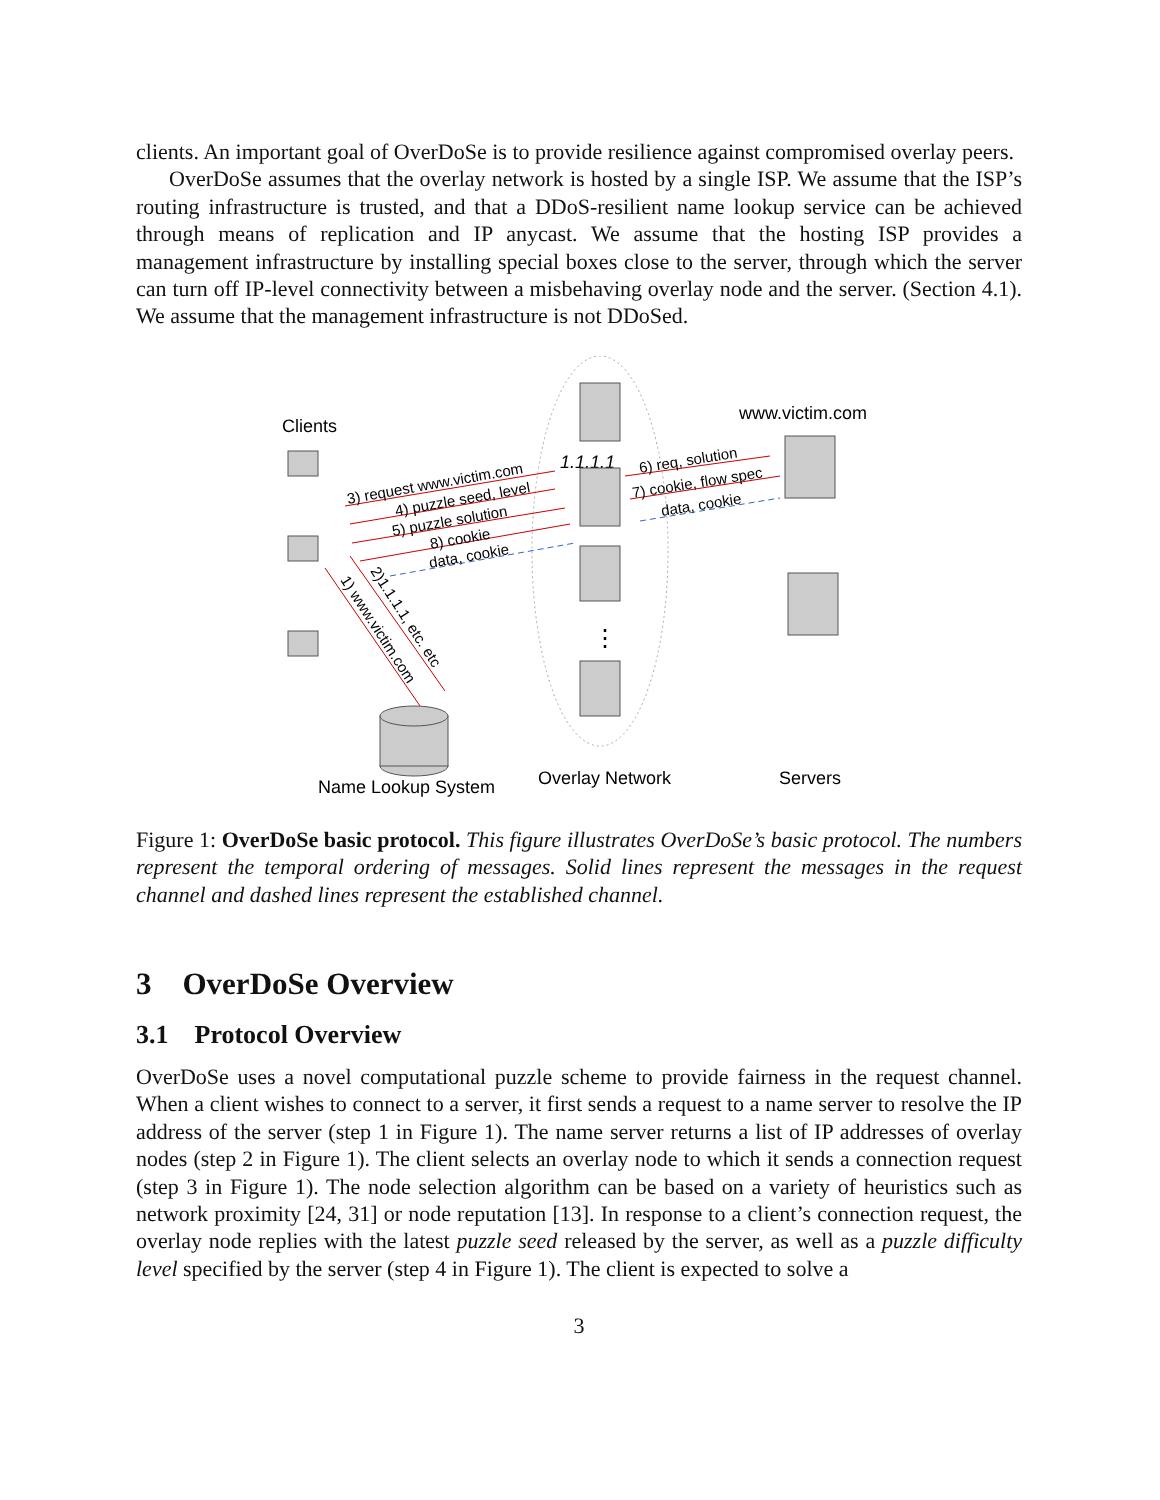clients. An important goal of OverDoSe is to provide resilience against compromised overlay peers.
OverDoSe assumes that the overlay network is hosted by a single ISP. We assume that the ISP’s routing infrastructure is trusted, and that a DDoS-resilient name lookup service can be achieved through means of replication and IP anycast. We assume that the hosting ISP provides a management infrastructure by installing special boxes close to the server, through which the server can turn off IP-level connectivity between a misbehaving overlay node and the server. (Section 4.1). We assume that the management infrastructure is not DDoSed.
Clients
www.victim.com
Name Lookup System
Overlay Network
Servers
1.1.1.1
⋮
3) request www.victim.com
4) puzzle seed, level
5) puzzle solution
8) cookie
data, cookie
6) req, solution
7) cookie, flow spec
data, cookie
1) www.victim.com
2)1.1.1.1, etc. etc
Figure 1: OverDoSe basic protocol. This figure illustrates OverDoSe’s basic protocol. The numbers represent the temporal ordering of messages. Solid lines represent the messages in the request channel and dashed lines represent the established channel.
3 OverDoSe Overview
3.1 Protocol Overview
OverDoSe uses a novel computational puzzle scheme to provide fairness in the request channel. When a client wishes to connect to a server, it first sends a request to a name server to resolve the IP address of the server (step 1 in Figure 1). The name server returns a list of IP addresses of overlay nodes (step 2 in Figure 1). The client selects an overlay node to which it sends a connection request (step 3 in Figure 1). The node selection algorithm can be based on a variety of heuristics such as network proximity [24, 31] or node reputation [13]. In response to a client’s connection request, the overlay node replies with the latest puzzle seed released by the server, as well as a puzzle difficulty level specified by the server (step 4 in Figure 1). The client is expected to solve a
3